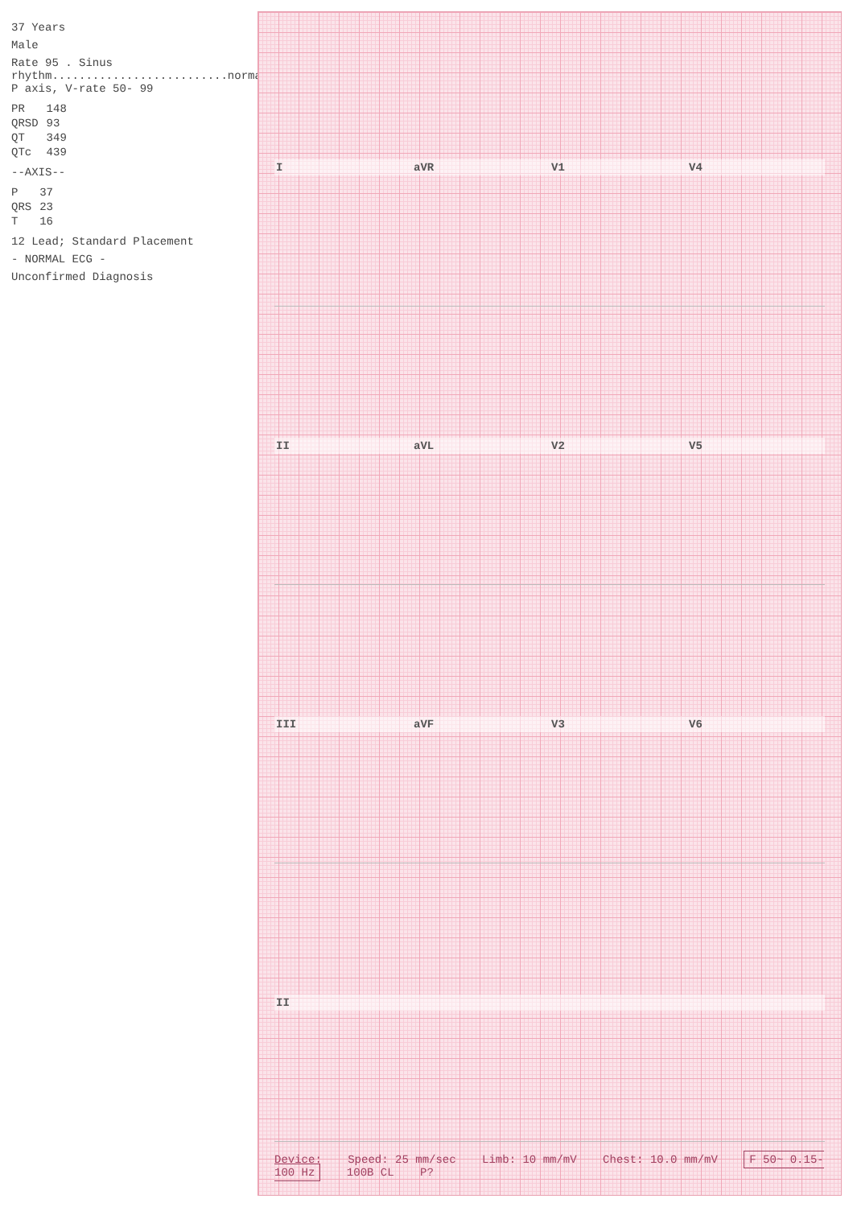37 Years
Male
Rate 95 . Sinus rhythm..........................normal P axis, V-rate 50- 99
| PR | 148 |
| QRSD | 93 |
| QT | 349 |
| QTc | 439 |
--AXIS--
| P | 37 |
| QRS | 23 |
| T | 16 |
12 Lead; Standard Placement
- NORMAL ECG -
Unconfirmed Diagnosis
I aVR V1 V4
II aVL V2 V5
III aVF V3 V6
II
Device: Speed: 25 mm/sec Limb: 10 mm/mV Chest: 10.0 mm/mV F 50~ 0.15-100 Hz 100B CL P?